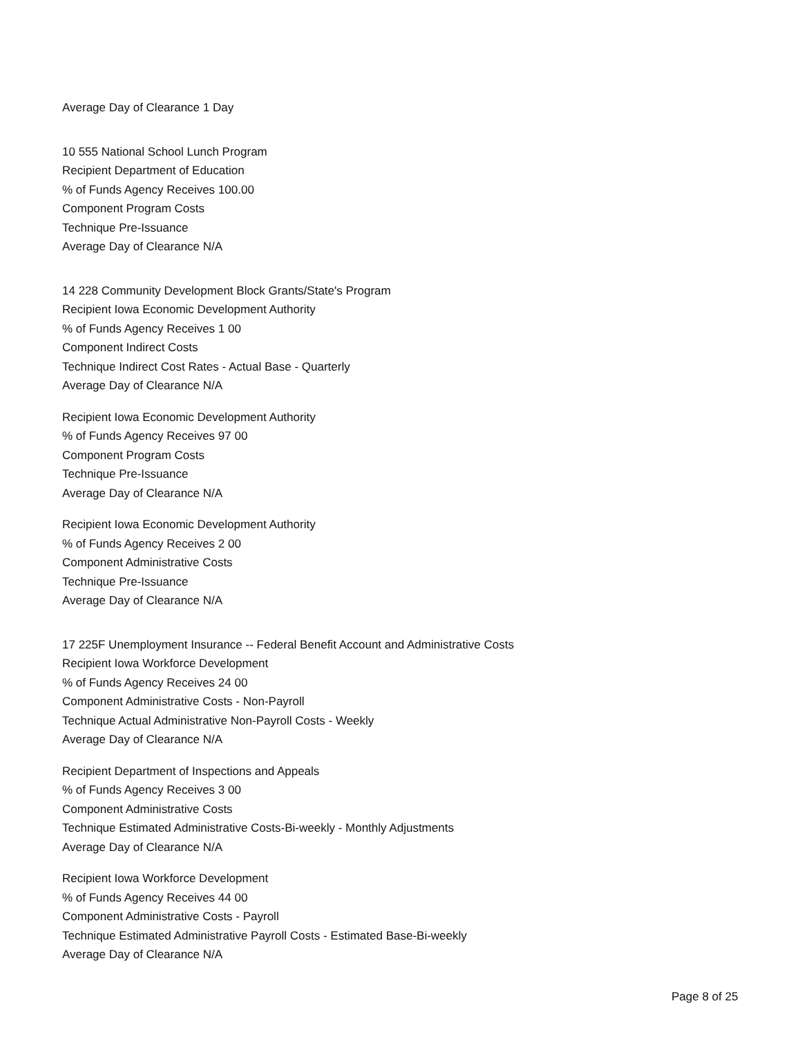Average Day of Clearance 1 Day
10 555 National School Lunch Program
Recipient Department of Education
% of Funds Agency Receives 100.00
Component Program Costs
Technique Pre-Issuance
Average Day of Clearance N/A
14 228 Community Development Block Grants/State's Program
Recipient Iowa Economic Development Authority
% of Funds Agency Receives 1 00
Component Indirect Costs
Technique Indirect Cost Rates - Actual Base - Quarterly
Average Day of Clearance N/A
Recipient Iowa Economic Development Authority
% of Funds Agency Receives 97 00
Component Program Costs
Technique Pre-Issuance
Average Day of Clearance N/A
Recipient Iowa Economic Development Authority
% of Funds Agency Receives 2 00
Component Administrative Costs
Technique Pre-Issuance
Average Day of Clearance N/A
17 225F Unemployment Insurance -- Federal Benefit Account and Administrative Costs
Recipient Iowa Workforce Development
% of Funds Agency Receives 24 00
Component Administrative Costs - Non-Payroll
Technique Actual Administrative Non-Payroll Costs - Weekly
Average Day of Clearance N/A
Recipient Department of Inspections and Appeals
% of Funds Agency Receives 3 00
Component Administrative Costs
Technique Estimated Administrative Costs-Bi-weekly - Monthly Adjustments
Average Day of Clearance N/A
Recipient Iowa Workforce Development
% of Funds Agency Receives 44 00
Component Administrative Costs - Payroll
Technique Estimated Administrative Payroll Costs - Estimated Base-Bi-weekly
Average Day of Clearance N/A
Page 8 of 25